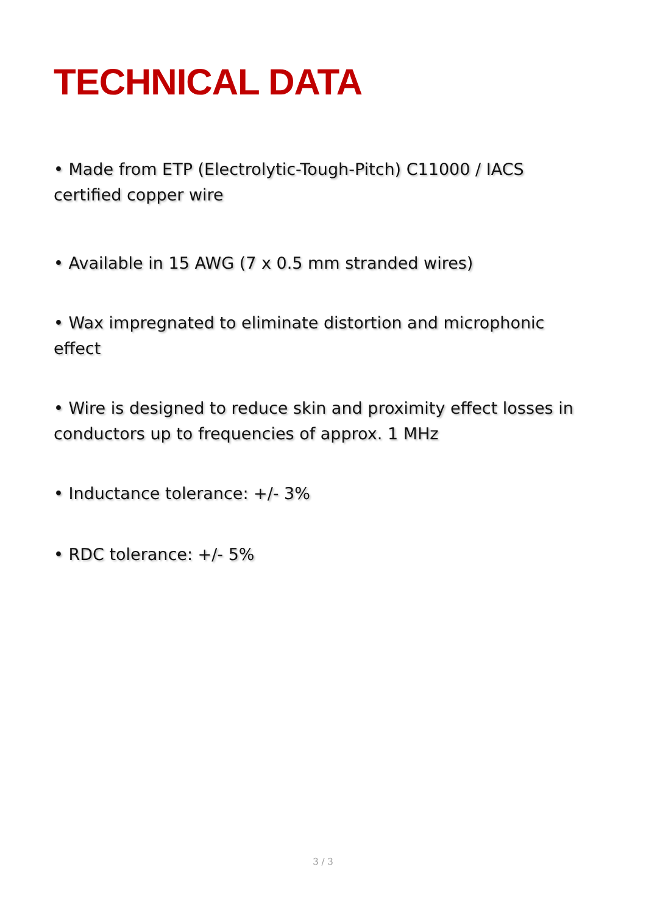TECHNICAL DATA
• Made from ETP (Electrolytic-Tough-Pitch) C11000 / IACS certified copper wire
• Available in 15 AWG (7 x 0.5 mm stranded wires)
• Wax impregnated to eliminate distortion and microphonic effect
• Wire is designed to reduce skin and proximity effect losses in conductors up to frequencies of approx. 1 MHz
• Inductance tolerance: +/- 3%
• RDC tolerance: +/- 5%
3 / 3